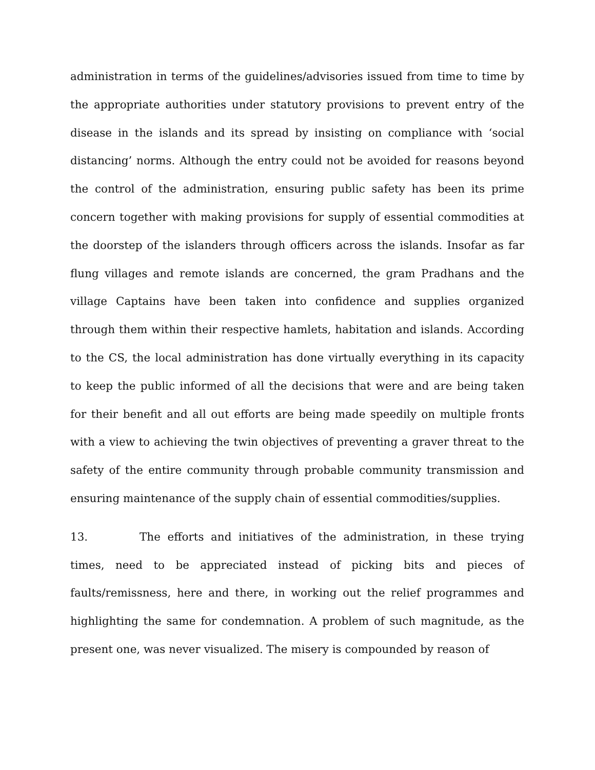administration in terms of the guidelines/advisories issued from time to time by the appropriate authorities under statutory provisions to prevent entry of the disease in the islands and its spread by insisting on compliance with ‘social distancing’ norms. Although the entry could not be avoided for reasons beyond the control of the administration, ensuring public safety has been its prime concern together with making provisions for supply of essential commodities at the doorstep of the islanders through officers across the islands. Insofar as far flung villages and remote islands are concerned, the gram Pradhans and the village Captains have been taken into confidence and supplies organized through them within their respective hamlets, habitation and islands. According to the CS, the local administration has done virtually everything in its capacity to keep the public informed of all the decisions that were and are being taken for their benefit and all out efforts are being made speedily on multiple fronts with a view to achieving the twin objectives of preventing a graver threat to the safety of the entire community through probable community transmission and ensuring maintenance of the supply chain of essential commodities/supplies.
13. The efforts and initiatives of the administration, in these trying times, need to be appreciated instead of picking bits and pieces of faults/remissness, here and there, in working out the relief programmes and highlighting the same for condemnation. A problem of such magnitude, as the present one, was never visualized. The misery is compounded by reason of